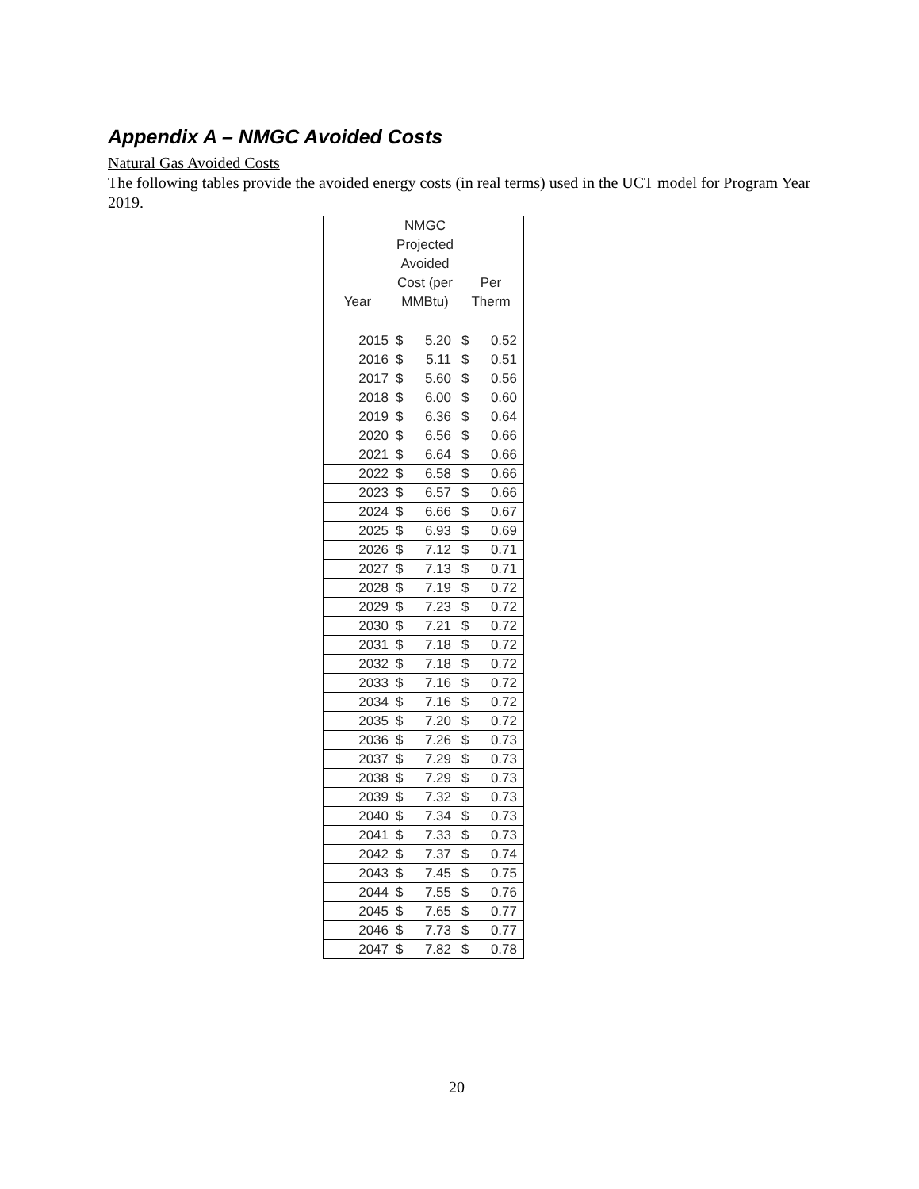Appendix A – NMGC Avoided Costs
Natural Gas Avoided Costs
The following tables provide the avoided energy costs (in real terms) used in the UCT model for Program Year 2019.
| Year | NMGC Projected Avoided Cost (per MMBtu) | | Per Therm | |
| --- | --- | --- | --- | --- |
| 2015 | $ | 5.20 | $ | 0.52 |
| 2016 | $ | 5.11 | $ | 0.51 |
| 2017 | $ | 5.60 | $ | 0.56 |
| 2018 | $ | 6.00 | $ | 0.60 |
| 2019 | $ | 6.36 | $ | 0.64 |
| 2020 | $ | 6.56 | $ | 0.66 |
| 2021 | $ | 6.64 | $ | 0.66 |
| 2022 | $ | 6.58 | $ | 0.66 |
| 2023 | $ | 6.57 | $ | 0.66 |
| 2024 | $ | 6.66 | $ | 0.67 |
| 2025 | $ | 6.93 | $ | 0.69 |
| 2026 | $ | 7.12 | $ | 0.71 |
| 2027 | $ | 7.13 | $ | 0.71 |
| 2028 | $ | 7.19 | $ | 0.72 |
| 2029 | $ | 7.23 | $ | 0.72 |
| 2030 | $ | 7.21 | $ | 0.72 |
| 2031 | $ | 7.18 | $ | 0.72 |
| 2032 | $ | 7.18 | $ | 0.72 |
| 2033 | $ | 7.16 | $ | 0.72 |
| 2034 | $ | 7.16 | $ | 0.72 |
| 2035 | $ | 7.20 | $ | 0.72 |
| 2036 | $ | 7.26 | $ | 0.73 |
| 2037 | $ | 7.29 | $ | 0.73 |
| 2038 | $ | 7.29 | $ | 0.73 |
| 2039 | $ | 7.32 | $ | 0.73 |
| 2040 | $ | 7.34 | $ | 0.73 |
| 2041 | $ | 7.33 | $ | 0.73 |
| 2042 | $ | 7.37 | $ | 0.74 |
| 2043 | $ | 7.45 | $ | 0.75 |
| 2044 | $ | 7.55 | $ | 0.76 |
| 2045 | $ | 7.65 | $ | 0.77 |
| 2046 | $ | 7.73 | $ | 0.77 |
| 2047 | $ | 7.82 | $ | 0.78 |
20